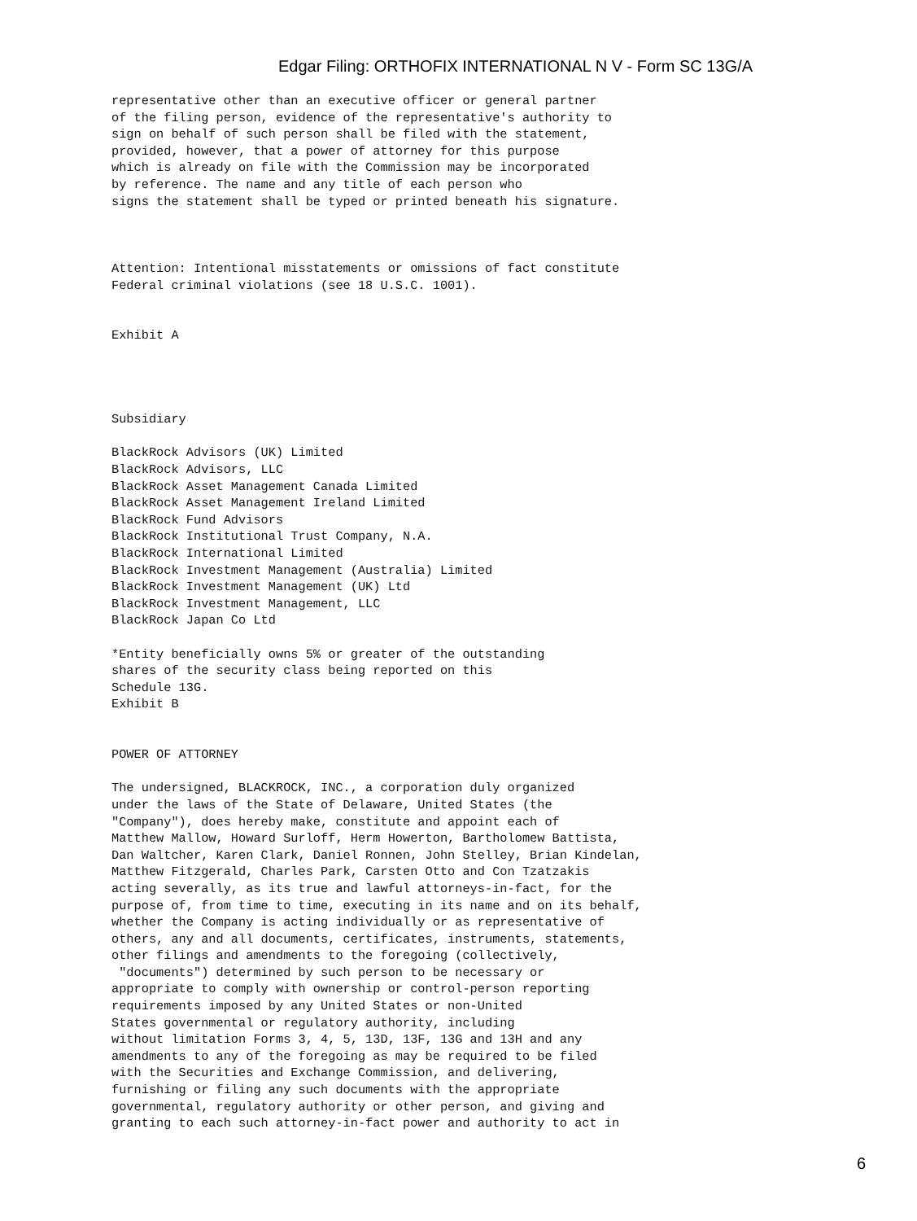Edgar Filing: ORTHOFIX INTERNATIONAL N V - Form SC 13G/A
representative other than an executive officer or general partner
of the filing person, evidence of the representative's authority to
sign on behalf of such person shall be filed with the statement,
provided, however, that a power of attorney for this purpose
which is already on file with the Commission may be incorporated
by reference. The name and any title of each person who
signs the statement shall be typed or printed beneath his signature.



Attention: Intentional misstatements or omissions of fact constitute
Federal criminal violations (see 18 U.S.C. 1001).


Exhibit A




Subsidiary

BlackRock Advisors (UK) Limited
BlackRock Advisors, LLC
BlackRock Asset Management Canada Limited
BlackRock Asset Management Ireland Limited
BlackRock Fund Advisors
BlackRock Institutional Trust Company, N.A.
BlackRock International Limited
BlackRock Investment Management (Australia) Limited
BlackRock Investment Management (UK) Ltd
BlackRock Investment Management, LLC
BlackRock Japan Co Ltd

*Entity beneficially owns 5% or greater of the outstanding
shares of the security class being reported on this
Schedule 13G.
Exhibit B


POWER OF ATTORNEY

The undersigned, BLACKROCK, INC., a corporation duly organized
under the laws of the State of Delaware, United States (the
"Company"), does hereby make, constitute and appoint each of
Matthew Mallow, Howard Surloff, Herm Howerton, Bartholomew Battista,
Dan Waltcher, Karen Clark, Daniel Ronnen, John Stelley, Brian Kindelan,
Matthew Fitzgerald, Charles Park, Carsten Otto and Con Tzatzakis
acting severally, as its true and lawful attorneys-in-fact, for the
purpose of, from time to time, executing in its name and on its behalf,
whether the Company is acting individually or as representative of
others, any and all documents, certificates, instruments, statements,
other filings and amendments to the foregoing (collectively,
 "documents") determined by such person to be necessary or
appropriate to comply with ownership or control-person reporting
requirements imposed by any United States or non-United
States governmental or regulatory authority, including
without limitation Forms 3, 4, 5, 13D, 13F, 13G and 13H and any
amendments to any of the foregoing as may be required to be filed
with the Securities and Exchange Commission, and delivering,
furnishing or filing any such documents with the appropriate
governmental, regulatory authority or other person, and giving and
granting to each such attorney-in-fact power and authority to act in
6